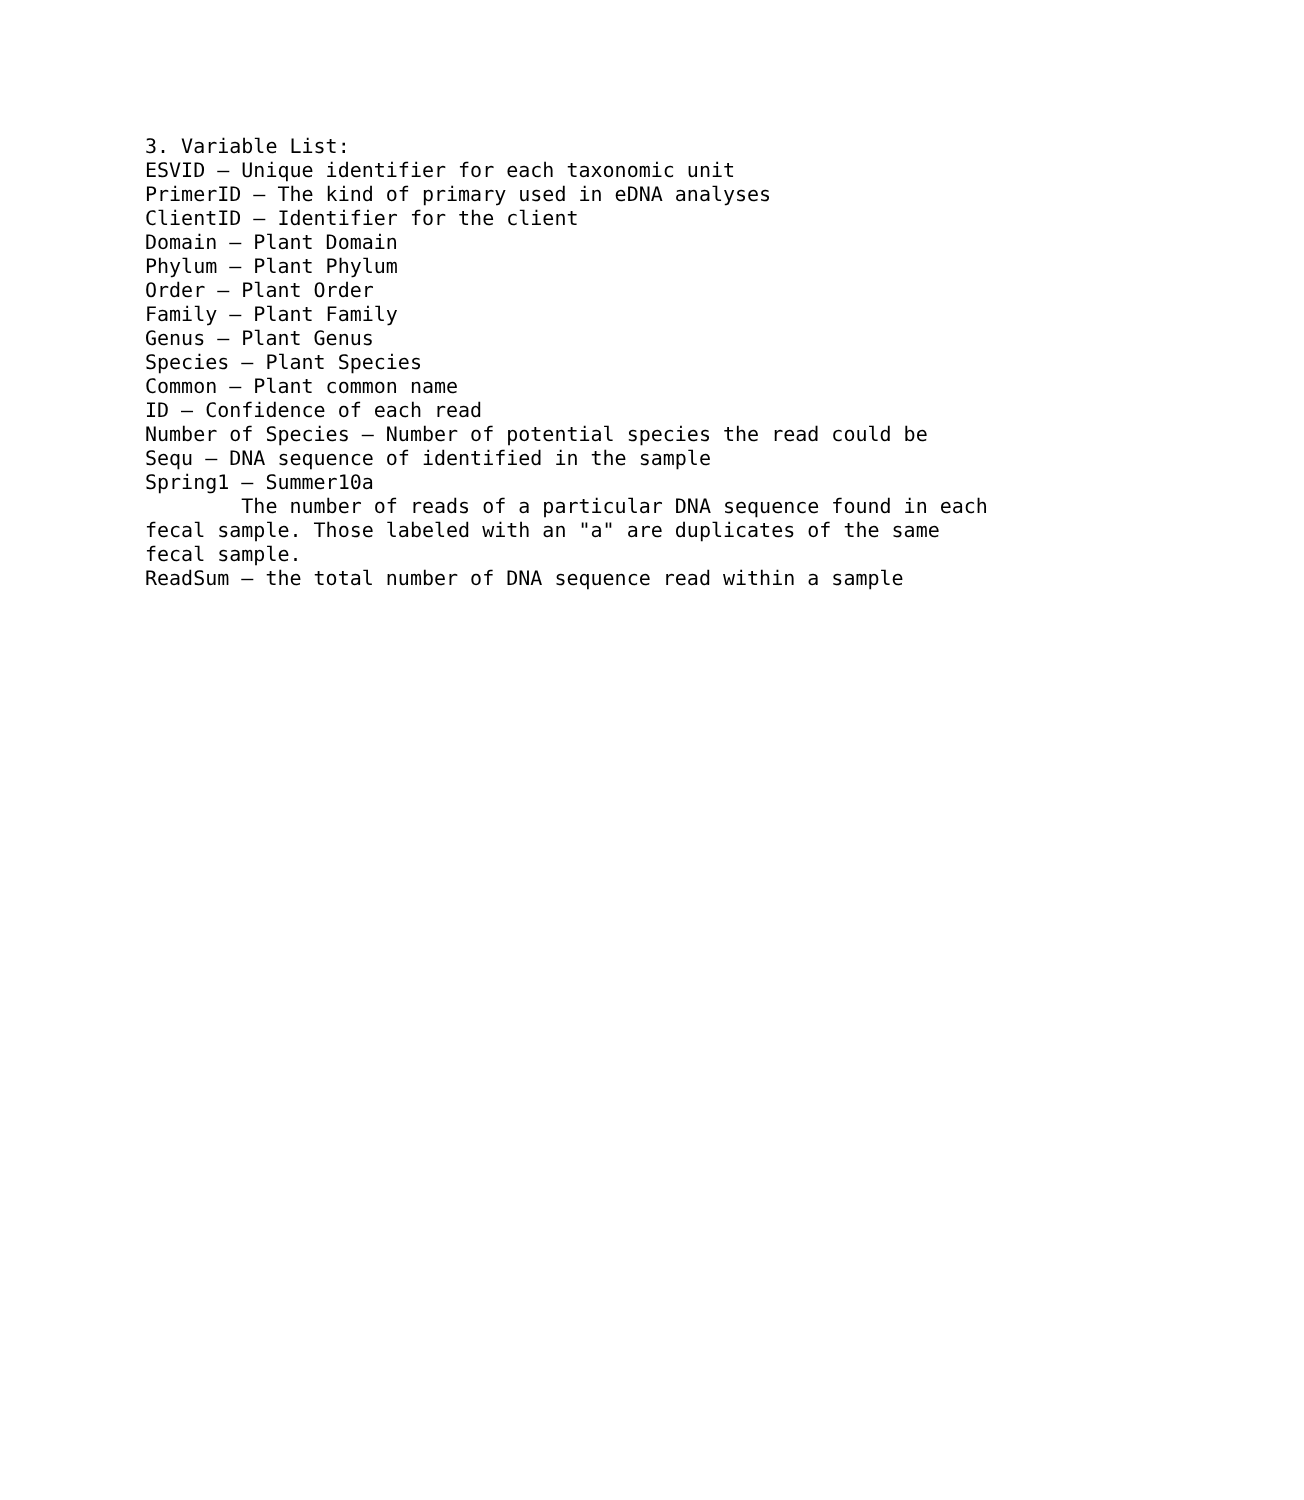3. Variable List: ESVID – Unique identifier for each taxonomic unit PrimerID – The kind of primary used in eDNA analyses ClientID – Identifier for the client Domain – Plant Domain Phylum – Plant Phylum Order – Plant Order Family – Plant Family Genus – Plant Genus Species – Plant Species Common – Plant common name ID – Confidence of each read Number of Species – Number of potential species the read could be Sequ – DNA sequence of identified in the sample Spring1 – Summer10a The number of reads of a particular DNA sequence found in each fecal sample. Those labeled with an "a" are duplicates of the same fecal sample. ReadSum – the total number of DNA sequence read within a sample